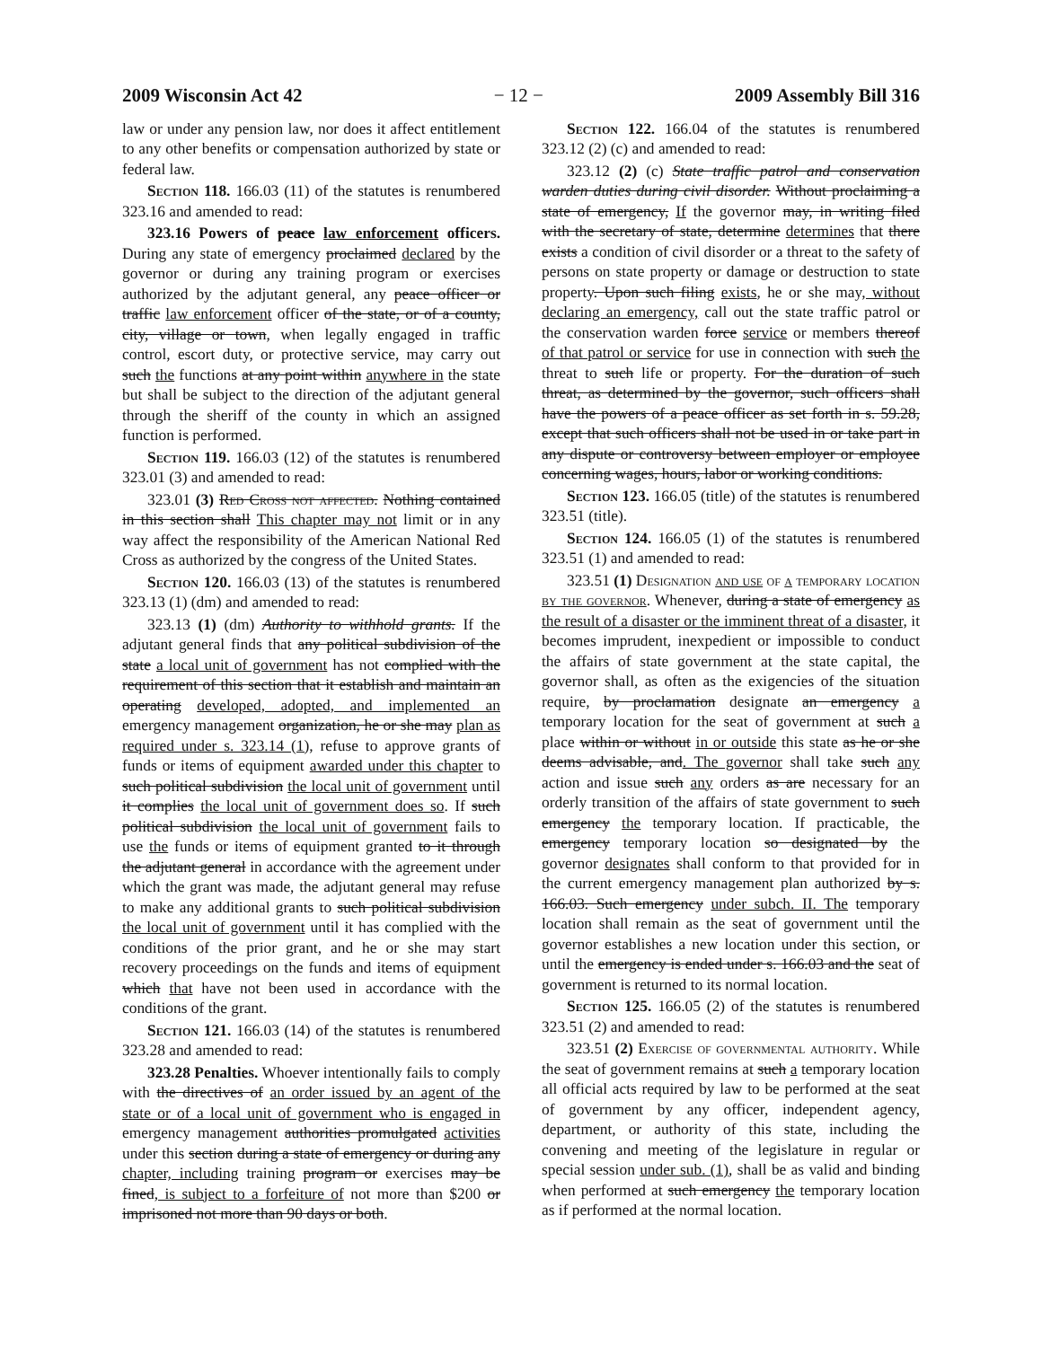2009 Wisconsin Act 42 − 12 − 2009 Assembly Bill 316
law or under any pension law, nor does it affect entitlement to any other benefits or compensation authorized by state or federal law.
Section 118. 166.03 (11) of the statutes is renumbered 323.16 and amended to read:
323.16 Powers of peace law enforcement officers. During any state of emergency proclaimed declared by the governor or during any training program or exercises authorized by the adjutant general, any peace officer or traffic law enforcement officer of the state, or of a county, city, village or town, when legally engaged in traffic control, escort duty, or protective service, may carry out such the functions at any point within anywhere in the state but shall be subject to the direction of the adjutant general through the sheriff of the county in which an assigned function is performed.
Section 119. 166.03 (12) of the statutes is renumbered 323.01 (3) and amended to read:
323.01 (3) Red Cross not affected. Nothing contained in this section shall This chapter may not limit or in any way affect the responsibility of the American National Red Cross as authorized by the congress of the United States.
Section 120. 166.03 (13) of the statutes is renumbered 323.13 (1) (dm) and amended to read:
323.13 (1) (dm) Authority to withhold grants. If the adjutant general finds that any political subdivision of the state a local unit of government has not complied with the requirement of this section that it establish and maintain an operating developed, adopted, and implemented an emergency management organization, he or she may plan as required under s. 323.14 (1), refuse to approve grants of funds or items of equipment awarded under this chapter to such political subdivision the local unit of government until it complies the local unit of government does so. If such political subdivision the local unit of government fails to use the funds or items of equipment granted to it through the adjutant general in accordance with the agreement under which the grant was made, the adjutant general may refuse to make any additional grants to such political subdivision the local unit of government until it has complied with the conditions of the prior grant, and he or she may start recovery proceedings on the funds and items of equipment which that have not been used in accordance with the conditions of the grant.
Section 121. 166.03 (14) of the statutes is renumbered 323.28 and amended to read:
323.28 Penalties. Whoever intentionally fails to comply with the directives of an order issued by an agent of the state or of a local unit of government who is engaged in emergency management authorities promulgated activities under this section during a state of emergency or during any chapter, including training program or exercises may be fined, is subject to a forfeiture of not more than $200 or imprisoned not more than 90 days or both.
Section 122. 166.04 of the statutes is renumbered 323.12 (2) (c) and amended to read:
323.12 (2) (c) State traffic patrol and conservation warden duties during civil disorder. Without proclaiming a state of emergency, If the governor may, in writing filed with the secretary of state, determine determines that there exists a condition of civil disorder or a threat to the safety of persons on state property or damage or destruction to state property. Upon such filing exists, he or she may, without declaring an emergency, call out the state traffic patrol or the conservation warden force service or members thereof of that patrol or service for use in connection with such the threat to such life or property. For the duration of such threat, as determined by the governor, such officers shall have the powers of a peace officer as set forth in s. 59.28, except that such officers shall not be used in or take part in any dispute or controversy between employer or employee concerning wages, hours, labor or working conditions.
Section 123. 166.05 (title) of the statutes is renumbered 323.51 (title).
Section 124. 166.05 (1) of the statutes is renumbered 323.51 (1) and amended to read:
323.51 (1) Designation and use of a temporary location by the governor. Whenever, during a state of emergency as the result of a disaster or the imminent threat of a disaster, it becomes imprudent, inexpedient or impossible to conduct the affairs of state government at the state capital, the governor shall, as often as the exigencies of the situation require, by proclamation designate an emergency a temporary location for the seat of government at such a place within or without in or outside this state as he or she deems advisable, and. The governor shall take such any action and issue such any orders as are necessary for an orderly transition of the affairs of state government to such emergency the temporary location. If practicable, the emergency temporary location so designated by the governor designates shall conform to that provided for in the current emergency management plan authorized by s. 166.03. Such emergency under subch. II. The temporary location shall remain as the seat of government until the governor establishes a new location under this section, or until the emergency is ended under s. 166.03 and the seat of government is returned to its normal location.
Section 125. 166.05 (2) of the statutes is renumbered 323.51 (2) and amended to read:
323.51 (2) Exercise of governmental authority. While the seat of government remains at such a temporary location all official acts required by law to be performed at the seat of government by any officer, independent agency, department, or authority of this state, including the convening and meeting of the legislature in regular or special session under sub. (1), shall be as valid and binding when performed at such emergency the temporary location as if performed at the normal location.